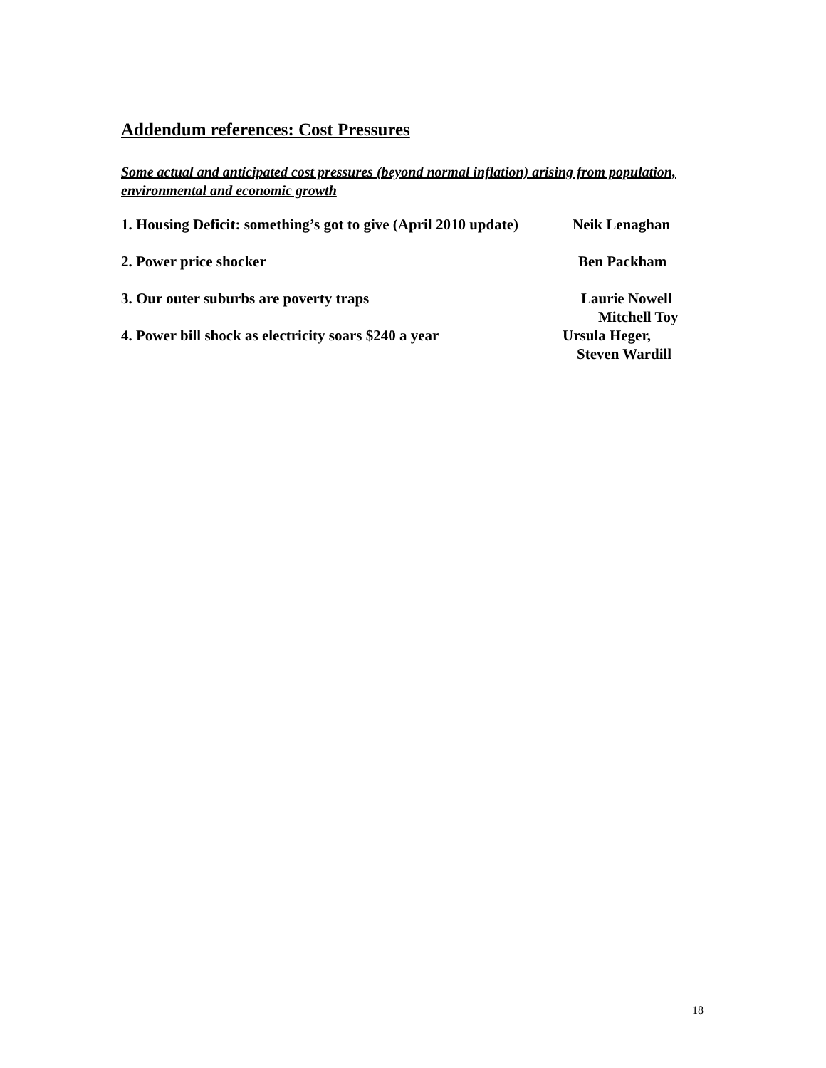Addendum references: Cost Pressures
Some actual and anticipated cost pressures (beyond normal inflation) arising from population, environmental and economic growth
1. Housing Deficit: something’s got to give (April 2010 update)
Neik Lenaghan
2. Power price shocker Ben Packham
3. Our outer suburbs are poverty traps Laurie Nowell
Mitchell Toy
4. Power bill shock as electricity soars $240 a year
Ursula Heger,
Steven Wardill
18